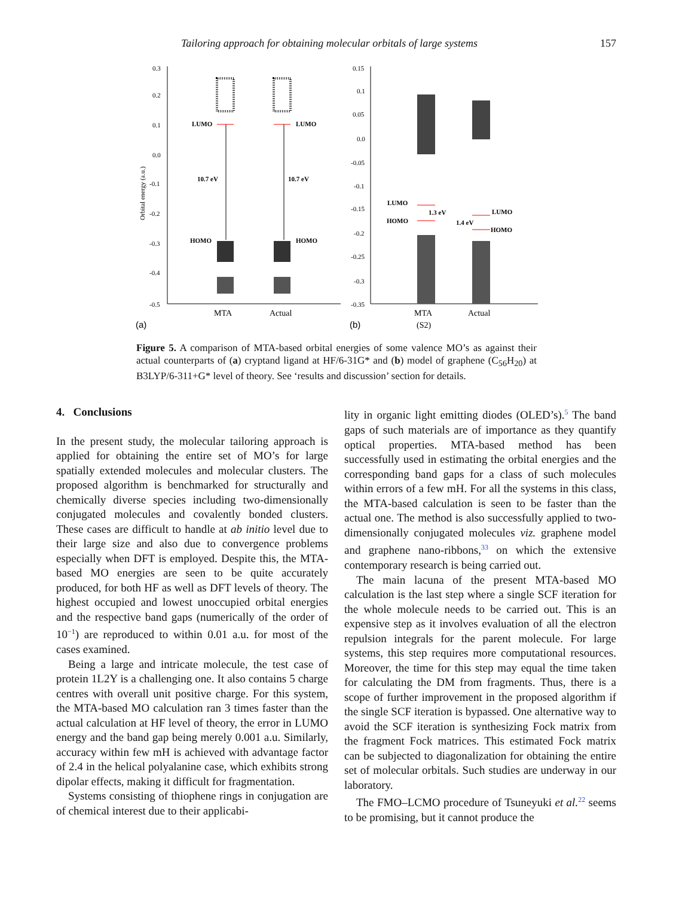Tailoring approach for obtaining molecular orbitals of large systems 157
0.3
0.2
0.1
0.0
-0.1
-0.2
-0.3
-0.4
-0.5
Orbital energy (a.u.)
LUMO
LUMO
10.7 eV
10.7 eV
HOMO
HOMO
MTA
Actual
(a)
0.15
0.1
0.05
0.0
-0.05
-0.1
-0.15
-0.2
-0.25
-0.3
-0.35
LUMO
HOMO
1.3 eV
1.4 eV
LUMO
HOMO
MTA
(S2)
Actual
(b)
Figure 5. A comparison of MTA-based orbital energies of some valence MO’s as against their actual counterparts of (a) cryptand ligand at HF/6-31G* and (b) model of graphene (C<sub>56</sub>H<sub>20</sub>) at B3LYP/6-311+G* level of theory. See ‘results and discussion’ section for details.
4. Conclusions
In the present study, the molecular tailoring approach is applied for obtaining the entire set of MO’s for large spatially extended molecules and molecular clusters. The proposed algorithm is benchmarked for structurally and chemically diverse species including two-dimensionally conjugated molecules and covalently bonded clusters. These cases are difficult to handle at ab initio level due to their large size and also due to convergence problems especially when DFT is employed. Despite this, the MTA-based MO energies are seen to be quite accurately produced, for both HF as well as DFT levels of theory. The highest occupied and lowest unoccupied orbital energies and the respective band gaps (numerically of the order of 10<sup>−1</sup>) are reproduced to within 0.01 a.u. for most of the cases examined.
Being a large and intricate molecule, the test case of protein 1L2Y is a challenging one. It also contains 5 charge centres with overall unit positive charge. For this system, the MTA-based MO calculation ran 3 times faster than the actual calculation at HF level of theory, the error in LUMO energy and the band gap being merely 0.001 a.u. Similarly, accuracy within few mH is achieved with advantage factor of 2.4 in the helical polyalanine case, which exhibits strong dipolar effects, making it difficult for fragmentation.
Systems consisting of thiophene rings in conjugation are of chemical interest due to their applicabi-
lity in organic light emitting diodes (OLED’s).<sup>5</sup> The band gaps of such materials are of importance as they quantify optical properties. MTA-based method has been successfully used in estimating the orbital energies and the corresponding band gaps for a class of such molecules within errors of a few mH. For all the systems in this class, the MTA-based calculation is seen to be faster than the actual one. The method is also successfully applied to two-dimensionally conjugated molecules viz. graphene model and graphene nano-ribbons,<sup>33</sup> on which the extensive contemporary research is being carried out.
The main lacuna of the present MTA-based MO calculation is the last step where a single SCF iteration for the whole molecule needs to be carried out. This is an expensive step as it involves evaluation of all the electron repulsion integrals for the parent molecule. For large systems, this step requires more computational resources. Moreover, the time for this step may equal the time taken for calculating the DM from fragments. Thus, there is a scope of further improvement in the proposed algorithm if the single SCF iteration is bypassed. One alternative way to avoid the SCF iteration is synthesizing Fock matrix from the fragment Fock matrices. This estimated Fock matrix can be subjected to diagonalization for obtaining the entire set of molecular orbitals. Such studies are underway in our laboratory.
The FMO–LCMO procedure of Tsuneyuki et al.<sup>22</sup> seems to be promising, but it cannot produce the